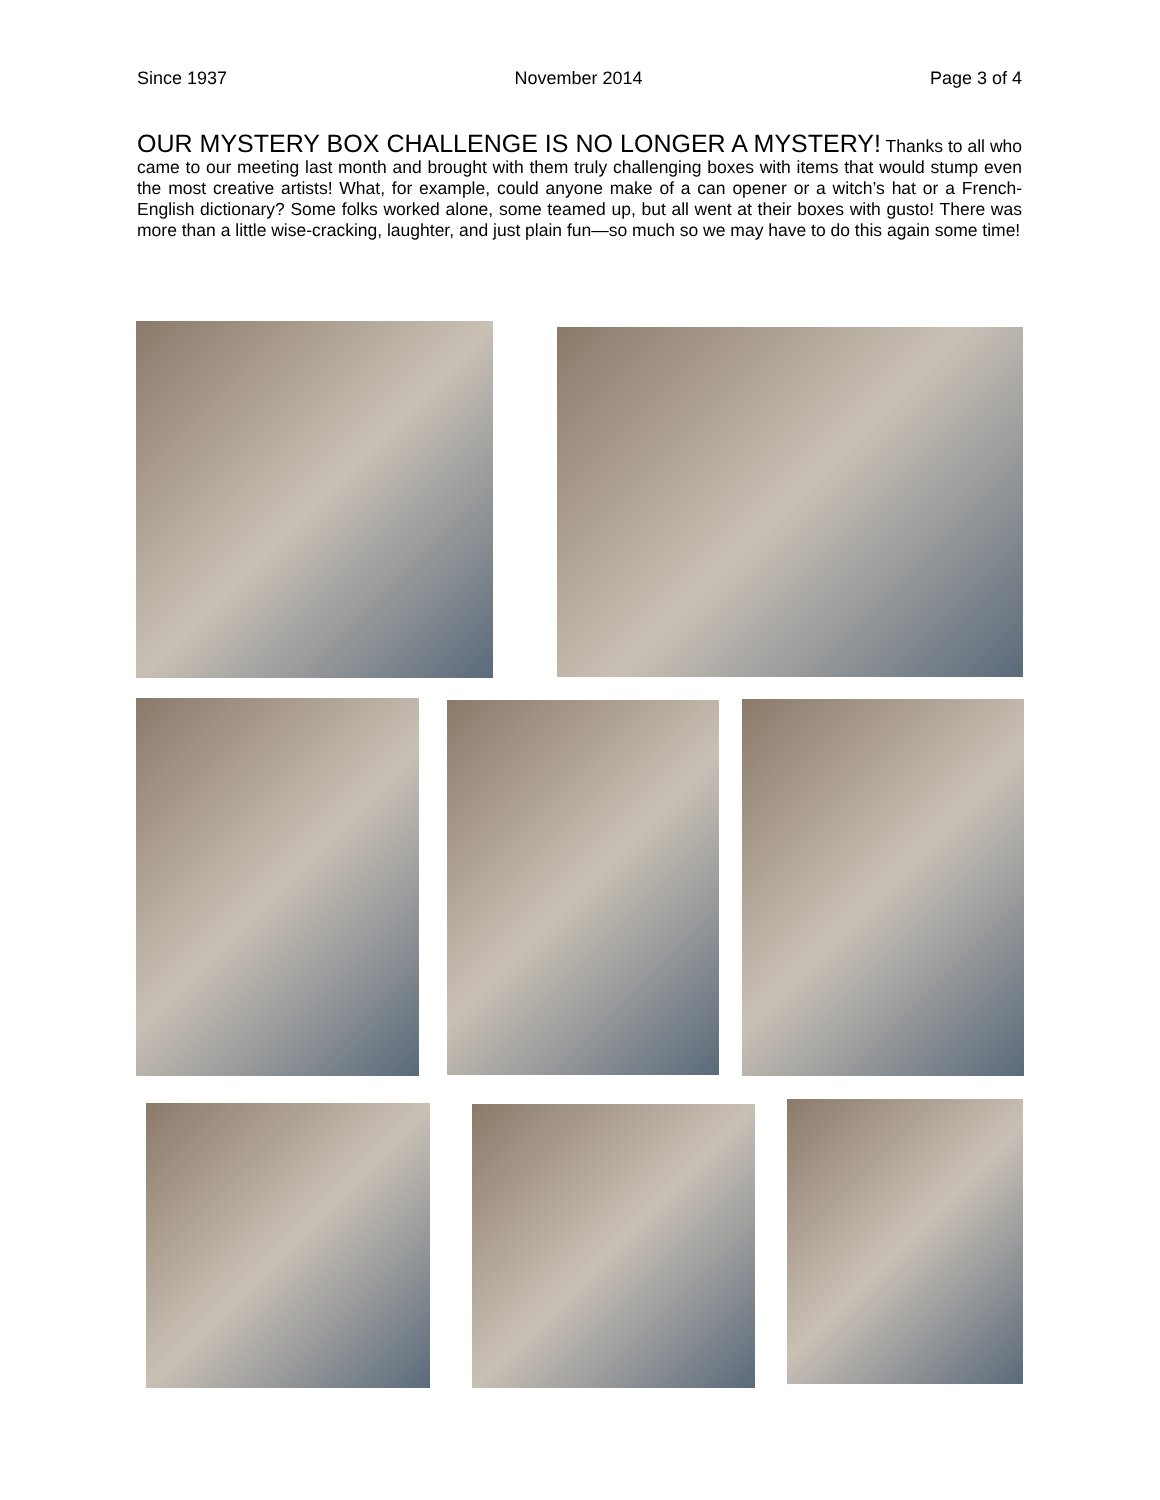Since 1937 November 2014 Page 3 of 4
OUR MYSTERY BOX CHALLENGE IS NO LONGER A MYSTERY! Thanks to all who came to our meeting last month and brought with them truly challenging boxes with items that would stump even the most creative artists! What, for example, could anyone make of a can opener or a witch’s hat or a French-English dictionary? Some folks worked alone, some teamed up, but all went at their boxes with gusto! There was more than a little wise-cracking, laughter, and just plain fun—so much so we may have to do this again some time!